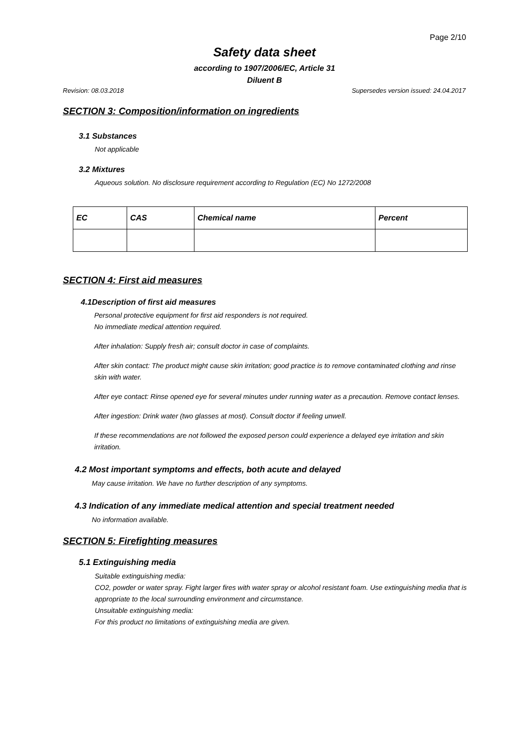Page 2/10
Safety data sheet
according to 1907/2006/EC, Article 31
Diluent B
Revision: 08.03.2018 Supersedes version issued: 24.04.2017
SECTION 3: Composition/information on ingredients
3.1 Substances
Not applicable
3.2 Mixtures
Aqueous solution. No disclosure requirement according to Regulation (EC) No 1272/2008
| EC | CAS | Chemical name | Percent |
| --- | --- | --- | --- |
SECTION 4: First aid measures
4.1Description of first aid measures
Personal protective equipment for first aid responders is not required.
No immediate medical attention required.
After inhalation: Supply fresh air; consult doctor in case of complaints.
After skin contact: The product might cause skin irritation; good practice is to remove contaminated clothing and rinse skin with water.
After eye contact: Rinse opened eye for several minutes under running water as a precaution. Remove contact lenses.
After ingestion: Drink water (two glasses at most). Consult doctor if feeling unwell.
If these recommendations are not followed the exposed person could experience a delayed eye irritation and skin irritation.
4.2 Most important symptoms and effects, both acute and delayed
May cause irritation. We have no further description of any symptoms.
4.3 Indication of any immediate medical attention and special treatment needed
No information available.
SECTION 5: Firefighting measures
5.1 Extinguishing media
Suitable extinguishing media:
CO2, powder or water spray. Fight larger fires with water spray or alcohol resistant foam. Use extinguishing media that is appropriate to the local surrounding environment and circumstance.
Unsuitable extinguishing media:
For this product no limitations of extinguishing media are given.